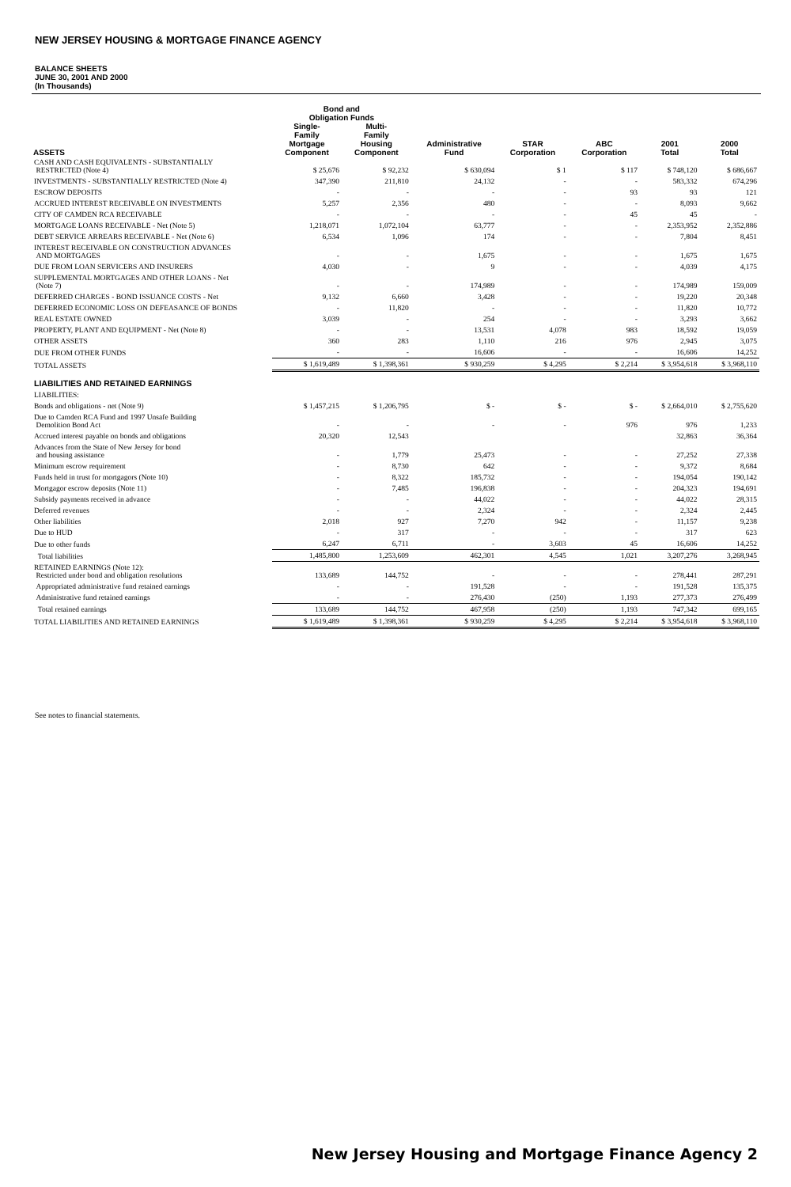NEW JERSEY HOUSING & MORTGAGE FINANCE AGENCY
BALANCE SHEETS
JUNE 30, 2001 AND 2000
(In Thousands)
| | Bond and Obligation Funds | | | | | | |
| --- | --- | --- | --- | --- | --- | --- | --- |
| ASSETS | Single- Family Mortgage Component | Multi- Family Housing Component | Administrative Fund | STAR Corporation | ABC Corporation | 2001 Total | 2000 Total |
| CASH AND CASH EQUIVALENTS - SUBSTANTIALLY RESTRICTED (Note 4) | $ 25,676 | $ 92,232 | $ 630,094 | $ 1 | $ 117 | $ 748,120 | $ 686,667 |
| INVESTMENTS - SUBSTANTIALLY RESTRICTED (Note 4) | 347,390 | 211,810 | 24,132 | - | - | 583,332 | 674,296 |
| ESCROW DEPOSITS | - | - | - | - | 93 | 93 | 121 |
| ACCRUED INTEREST RECEIVABLE ON INVESTMENTS | 5,257 | 2,356 | 480 | - | - | 8,093 | 9,662 |
| CITY OF CAMDEN RCA RECEIVABLE | - | - | - | - | 45 | 45 | - |
| MORTGAGE LOANS RECEIVABLE - Net (Note 5) | 1,218,071 | 1,072,104 | 63,777 | - | - | 2,353,952 | 2,352,886 |
| DEBT SERVICE ARREARS RECEIVABLE - Net (Note 6) | 6,534 | 1,096 | 174 | - | - | 7,804 | 8,451 |
| INTEREST RECEIVABLE ON CONSTRUCTION ADVANCES AND MORTGAGES | - | - | 1,675 | - | - | 1,675 | 1,675 |
| DUE FROM LOAN SERVICERS AND INSURERS | 4,030 | - | 9 | - | - | 4,039 | 4,175 |
| SUPPLEMENTAL MORTGAGES AND OTHER LOANS - Net (Note 7) | - | - | 174,989 | - | - | 174,989 | 159,009 |
| DEFERRED CHARGES - BOND ISSUANCE COSTS - Net | 9,132 | 6,660 | 3,428 | - | - | 19,220 | 20,348 |
| DEFERRED ECONOMIC LOSS ON DEFEASANCE OF BONDS | - | 11,820 | - | - | - | 11,820 | 10,772 |
| REAL ESTATE OWNED | 3,039 | - | 254 | - | - | 3,293 | 3,662 |
| PROPERTY, PLANT AND EQUIPMENT - Net (Note 8) | - | - | 13,531 | 4,078 | 983 | 18,592 | 19,059 |
| OTHER ASSETS | 360 | 283 | 1,110 | 216 | 976 | 2,945 | 3,075 |
| DUE FROM OTHER FUNDS | - | - | 16,606 | - | - | 16,606 | 14,252 |
| TOTAL ASSETS | $ 1,619,489 | $ 1,398,361 | $ 930,259 | $ 4,295 | $ 2,214 | $ 3,954,618 | $ 3,968,110 |
| LIABILITIES AND RETAINED EARNINGS | | | | | | | |
| LIABILITIES: | | | | | | | |
| Bonds and obligations - net (Note 9) | $ 1,457,215 | $ 1,206,795 | $ - | $ - | $ - | $ 2,664,010 | $ 2,755,620 |
| Due to Camden RCA Fund and 1997 Unsafe Building Demolition Bond Act | - | - | - | - | 976 | 976 | 1,233 |
| Accrued interest payable on bonds and obligations | 20,320 | 12,543 | | | | 32,863 | 36,364 |
| Advances from the State of New Jersey for bond and housing assistance | - | 1,779 | 25,473 | - | - | 27,252 | 27,338 |
| Minimum escrow requirement | - | 8,730 | 642 | - | - | 9,372 | 8,684 |
| Funds held in trust for mortgagors (Note 10) | - | 8,322 | 185,732 | - | - | 194,054 | 190,142 |
| Mortgagor escrow deposits (Note 11) | - | 7,485 | 196,838 | - | - | 204,323 | 194,691 |
| Subsidy payments received in advance | - | - | 44,022 | - | - | 44,022 | 28,315 |
| Deferred revenues | - | - | 2,324 | - | - | 2,324 | 2,445 |
| Other liabilities | 2,018 | 927 | 7,270 | 942 | - | 11,157 | 9,238 |
| Due to HUD | - | 317 | - | - | - | 317 | 623 |
| Due to other funds | 6,247 | 6,711 | - | 3,603 | 45 | 16,606 | 14,252 |
| Total liabilities | 1,485,800 | 1,253,609 | 462,301 | 4,545 | 1,021 | 3,207,276 | 3,268,945 |
| RETAINED EARNINGS (Note 12): Restricted under bond and obligation resolutions | 133,689 | 144,752 | - | - | - | 278,441 | 287,291 |
| Appropriated administrative fund retained earnings | - | - | 191,528 | - | - | 191,528 | 135,375 |
| Administrative fund retained earnings | - | - | 276,430 | (250) | 1,193 | 277,373 | 276,499 |
| Total retained earnings | 133,689 | 144,752 | 467,958 | (250) | 1,193 | 747,342 | 699,165 |
| TOTAL LIABILITIES AND RETAINED EARNINGS | $ 1,619,489 | $ 1,398,361 | $ 930,259 | $ 4,295 | $ 2,214 | $ 3,954,618 | $ 3,968,110 |
See notes to financial statements.
New Jersey Housing and Mortgage Finance Agency 2